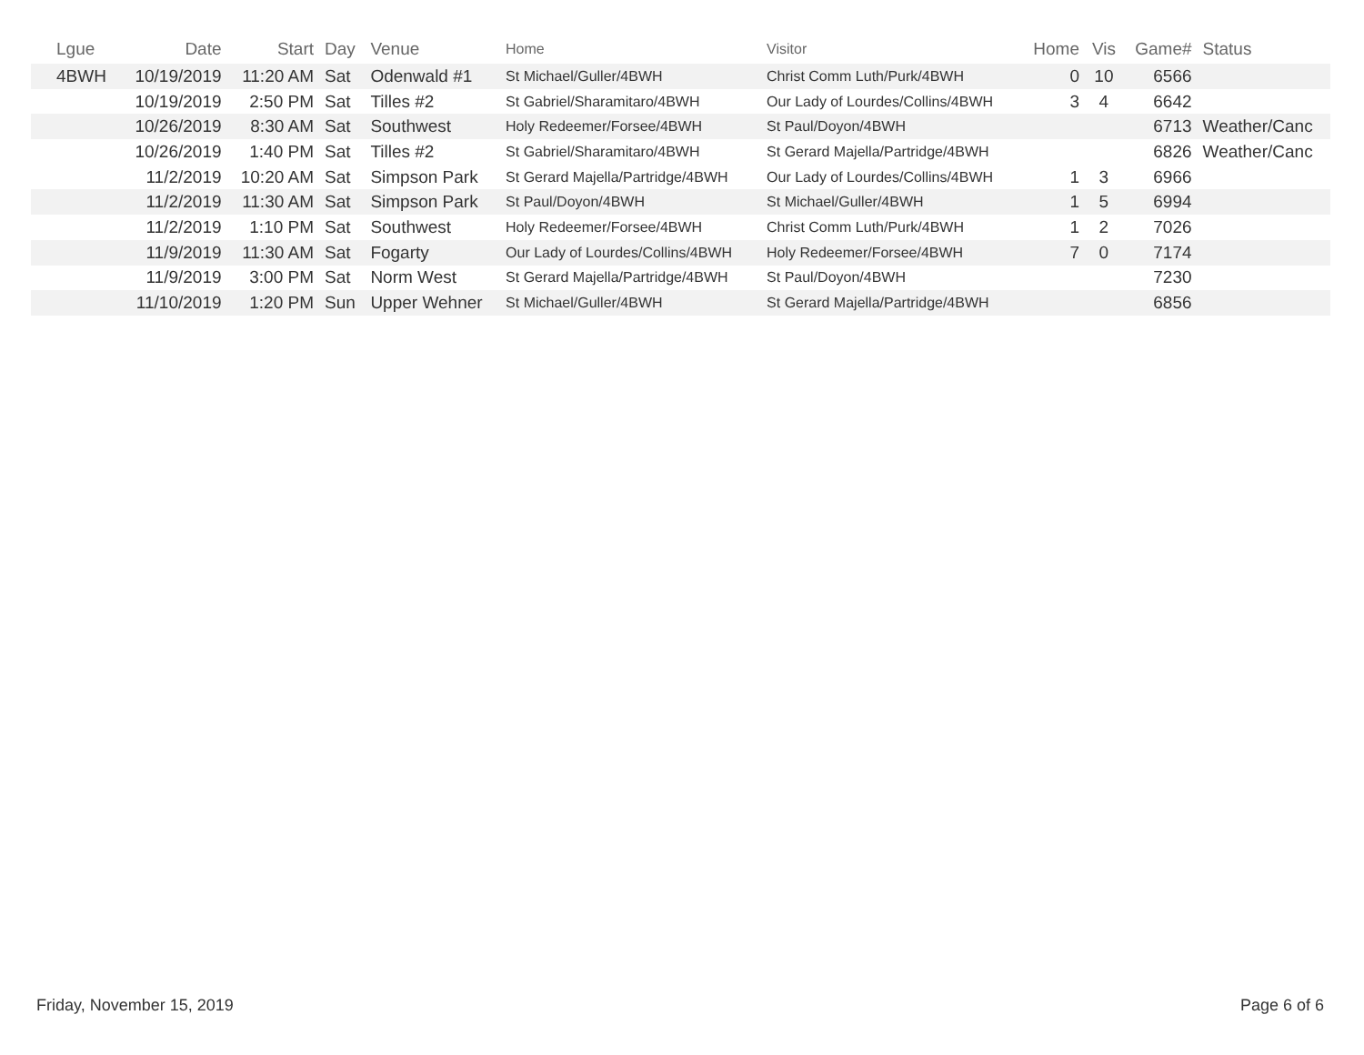| Lgue | Date | Start | Day | Venue | Home | Visitor | Home | Vis | Game# | Status |
| --- | --- | --- | --- | --- | --- | --- | --- | --- | --- | --- |
| 4BWH | 10/19/2019 | 11:20 AM | Sat | Odenwald #1 | St Michael/Guller/4BWH | Christ Comm Luth/Purk/4BWH | 0 | 10 | 6566 | |
| | 10/19/2019 | 2:50 PM | Sat | Tilles #2 | St Gabriel/Sharamitaro/4BWH | Our Lady of Lourdes/Collins/4BWH | 3 | 4 | 6642 | |
| | 10/26/2019 | 8:30 AM | Sat | Southwest | Holy Redeemer/Forsee/4BWH | St Paul/Doyon/4BWH | | | 6713 | Weather/Canc |
| | 10/26/2019 | 1:40 PM | Sat | Tilles #2 | St Gabriel/Sharamitaro/4BWH | St Gerard Majella/Partridge/4BWH | | | 6826 | Weather/Canc |
| | 11/2/2019 | 10:20 AM | Sat | Simpson Park | St Gerard Majella/Partridge/4BWH | Our Lady of Lourdes/Collins/4BWH | 1 | 3 | 6966 | |
| | 11/2/2019 | 11:30 AM | Sat | Simpson Park | St Paul/Doyon/4BWH | St Michael/Guller/4BWH | 1 | 5 | 6994 | |
| | 11/2/2019 | 1:10 PM | Sat | Southwest | Holy Redeemer/Forsee/4BWH | Christ Comm Luth/Purk/4BWH | 1 | 2 | 7026 | |
| | 11/9/2019 | 11:30 AM | Sat | Fogarty | Our Lady of Lourdes/Collins/4BWH | Holy Redeemer/Forsee/4BWH | 7 | 0 | 7174 | |
| | 11/9/2019 | 3:00 PM | Sat | Norm West | St Gerard Majella/Partridge/4BWH | St Paul/Doyon/4BWH | | | 7230 | |
| | 11/10/2019 | 1:20 PM | Sun | Upper Wehner | St Michael/Guller/4BWH | St Gerard Majella/Partridge/4BWH | | | 6856 | |
Friday, November 15, 2019 Page 6 of 6